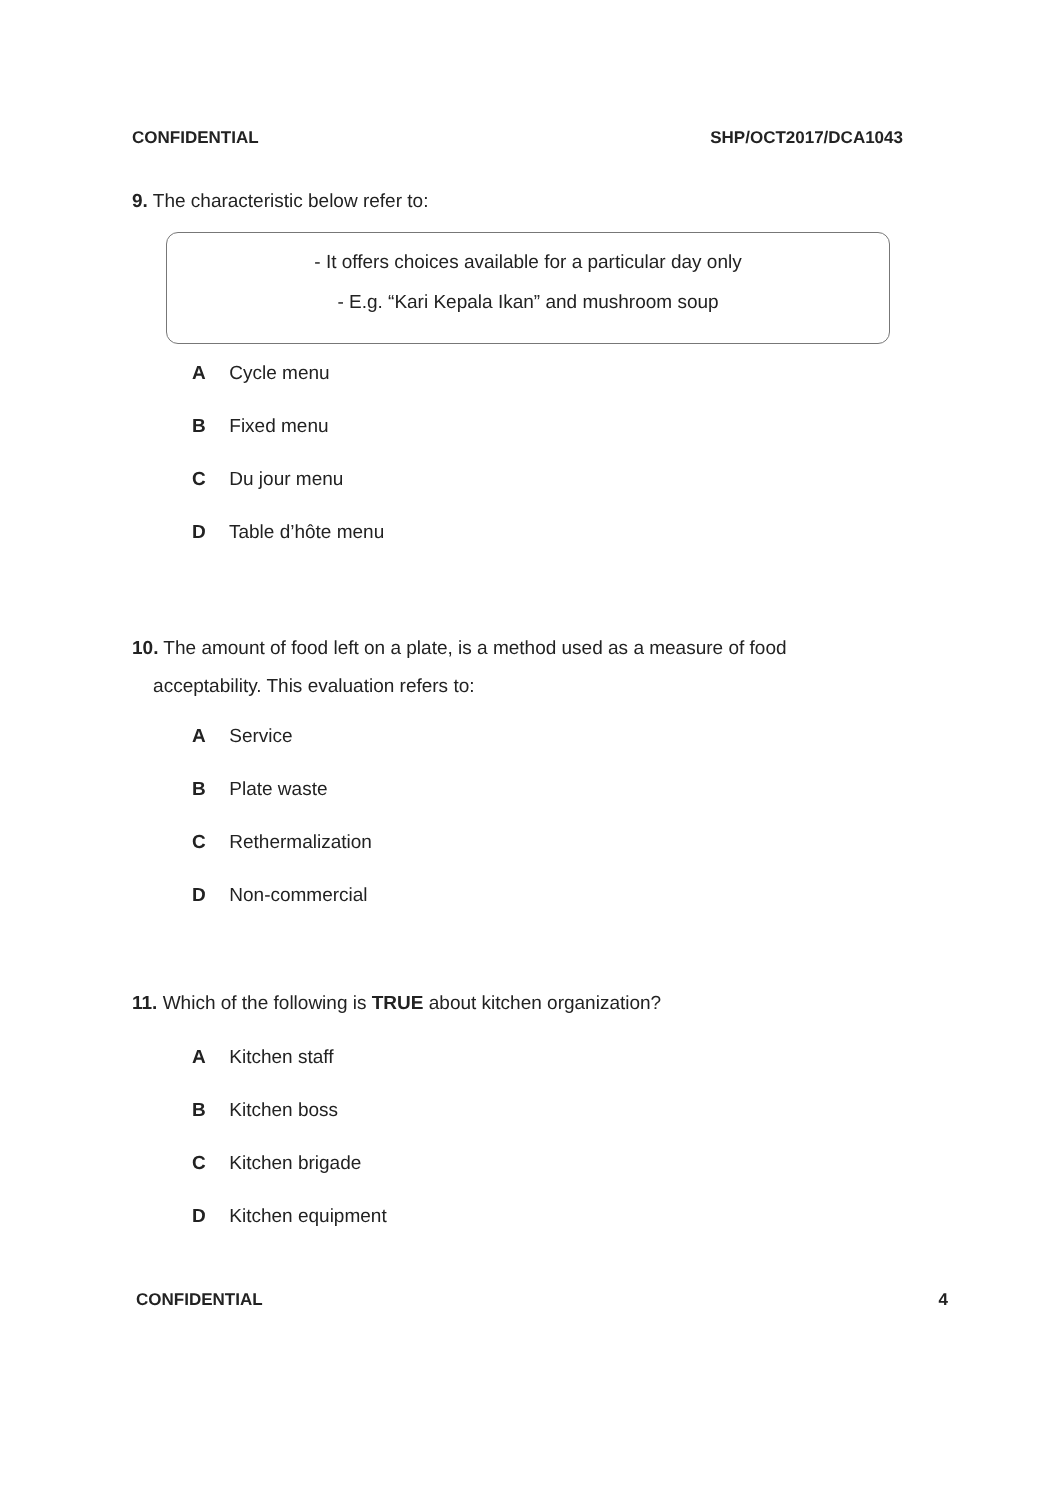CONFIDENTIAL SHP/OCT2017/DCA1043
9. The characteristic below refer to:
- It offers choices available for a particular day only
- E.g. “Kari Kepala Ikan” and mushroom soup
A Cycle menu
B Fixed menu
C Du jour menu
D Table d’hôte menu
10. The amount of food left on a plate, is a method used as a measure of food
acceptability. This evaluation refers to:
A Service
B Plate waste
C Rethermalization
D Non-commercial
11. Which of the following is TRUE about kitchen organization?
A Kitchen staff
B Kitchen boss
C Kitchen brigade
D Kitchen equipment
CONFIDENTIAL 4